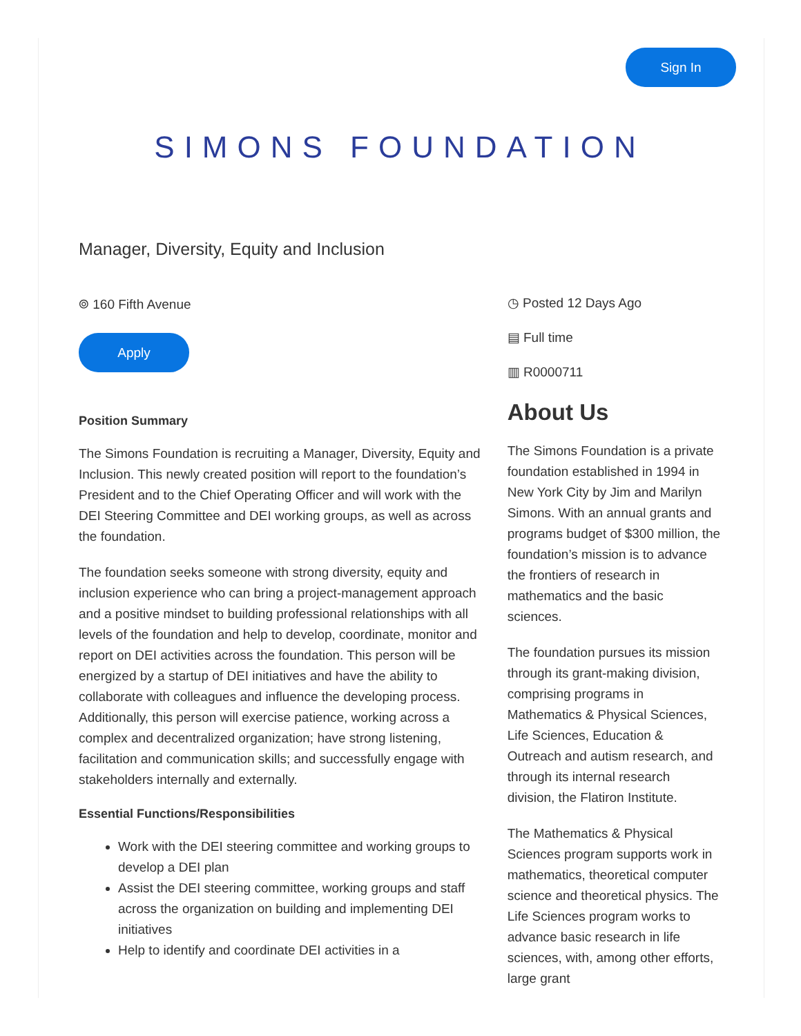Sign In
SIMONS FOUNDATION
Manager, Diversity, Equity and Inclusion
⌾ 160 Fifth Avenue
Apply
Position Summary
The Simons Foundation is recruiting a Manager, Diversity, Equity and Inclusion. This newly created position will report to the foundation’s President and to the Chief Operating Officer and will work with the DEI Steering Committee and DEI working groups, as well as across the foundation.
The foundation seeks someone with strong diversity, equity and inclusion experience who can bring a project-management approach and a positive mindset to building professional relationships with all levels of the foundation and help to develop, coordinate, monitor and report on DEI activities across the foundation. This person will be energized by a startup of DEI initiatives and have the ability to collaborate with colleagues and influence the developing process. Additionally, this person will exercise patience, working across a complex and decentralized organization; have strong listening, facilitation and communication skills; and successfully engage with stakeholders internally and externally.
Essential Functions/Responsibilities
Work with the DEI steering committee and working groups to develop a DEI plan
Assist the DEI steering committee, working groups and staff across the organization on building and implementing DEI initiatives
Help to identify and coordinate DEI activities in a
◷ Posted 12 Days Ago
▤ Full time
▥ R0000711
About Us
The Simons Foundation is a private foundation established in 1994 in New York City by Jim and Marilyn Simons. With an annual grants and programs budget of $300 million, the foundation’s mission is to advance the frontiers of research in mathematics and the basic sciences.
The foundation pursues its mission through its grant-making division, comprising programs in Mathematics & Physical Sciences, Life Sciences, Education & Outreach and autism research, and through its internal research division, the Flatiron Institute.
The Mathematics & Physical Sciences program supports work in mathematics, theoretical computer science and theoretical physics. The Life Sciences program works to advance basic research in life sciences, with, among other efforts, large grant